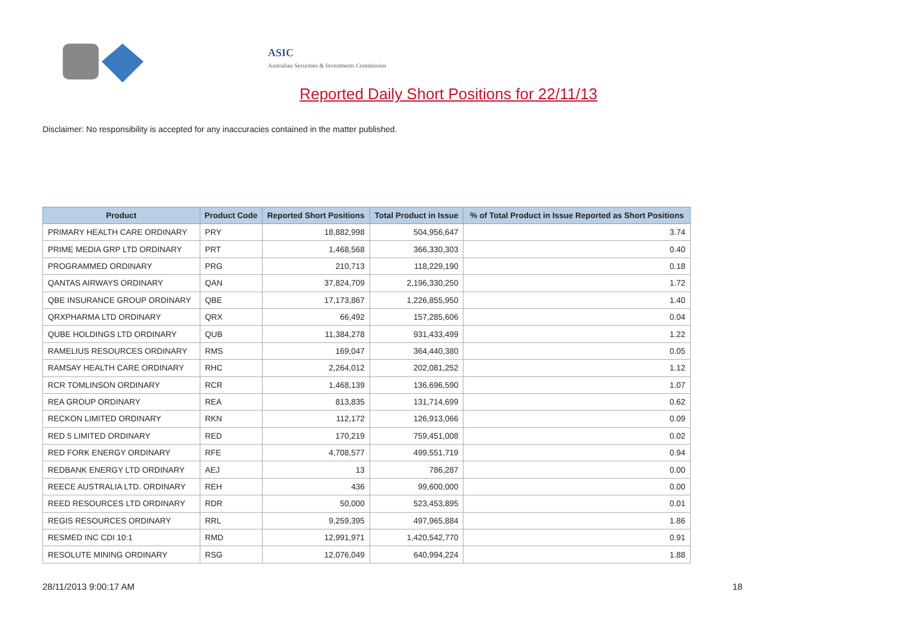ASIC
Australian Securities & Investments Commission
Reported Daily Short Positions for 22/11/13
Disclaimer: No responsibility is accepted for any inaccuracies contained in the matter published.
| Product | Product Code | Reported Short Positions | Total Product in Issue | % of Total Product in Issue Reported as Short Positions |
| --- | --- | --- | --- | --- |
| PRIMARY HEALTH CARE ORDINARY | PRY | 18,882,998 | 504,956,647 | 3.74 |
| PRIME MEDIA GRP LTD ORDINARY | PRT | 1,468,568 | 366,330,303 | 0.40 |
| PROGRAMMED ORDINARY | PRG | 210,713 | 118,229,190 | 0.18 |
| QANTAS AIRWAYS ORDINARY | QAN | 37,824,709 | 2,196,330,250 | 1.72 |
| QBE INSURANCE GROUP ORDINARY | QBE | 17,173,867 | 1,226,855,950 | 1.40 |
| QRXPHARMA LTD ORDINARY | QRX | 66,492 | 157,285,606 | 0.04 |
| QUBE HOLDINGS LTD ORDINARY | QUB | 11,384,278 | 931,433,499 | 1.22 |
| RAMELIUS RESOURCES ORDINARY | RMS | 169,047 | 364,440,380 | 0.05 |
| RAMSAY HEALTH CARE ORDINARY | RHC | 2,264,012 | 202,081,252 | 1.12 |
| RCR TOMLINSON ORDINARY | RCR | 1,468,139 | 136,696,590 | 1.07 |
| REA GROUP ORDINARY | REA | 813,835 | 131,714,699 | 0.62 |
| RECKON LIMITED ORDINARY | RKN | 112,172 | 126,913,066 | 0.09 |
| RED 5 LIMITED ORDINARY | RED | 170,219 | 759,451,008 | 0.02 |
| RED FORK ENERGY ORDINARY | RFE | 4,708,577 | 499,551,719 | 0.94 |
| REDBANK ENERGY LTD ORDINARY | AEJ | 13 | 786,287 | 0.00 |
| REECE AUSTRALIA LTD. ORDINARY | REH | 436 | 99,600,000 | 0.00 |
| REED RESOURCES LTD ORDINARY | RDR | 50,000 | 523,453,895 | 0.01 |
| REGIS RESOURCES ORDINARY | RRL | 9,259,395 | 497,965,884 | 1.86 |
| RESMED INC CDI 10:1 | RMD | 12,991,971 | 1,420,542,770 | 0.91 |
| RESOLUTE MINING ORDINARY | RSG | 12,076,049 | 640,994,224 | 1.88 |
28/11/2013 9:00:17 AM 18